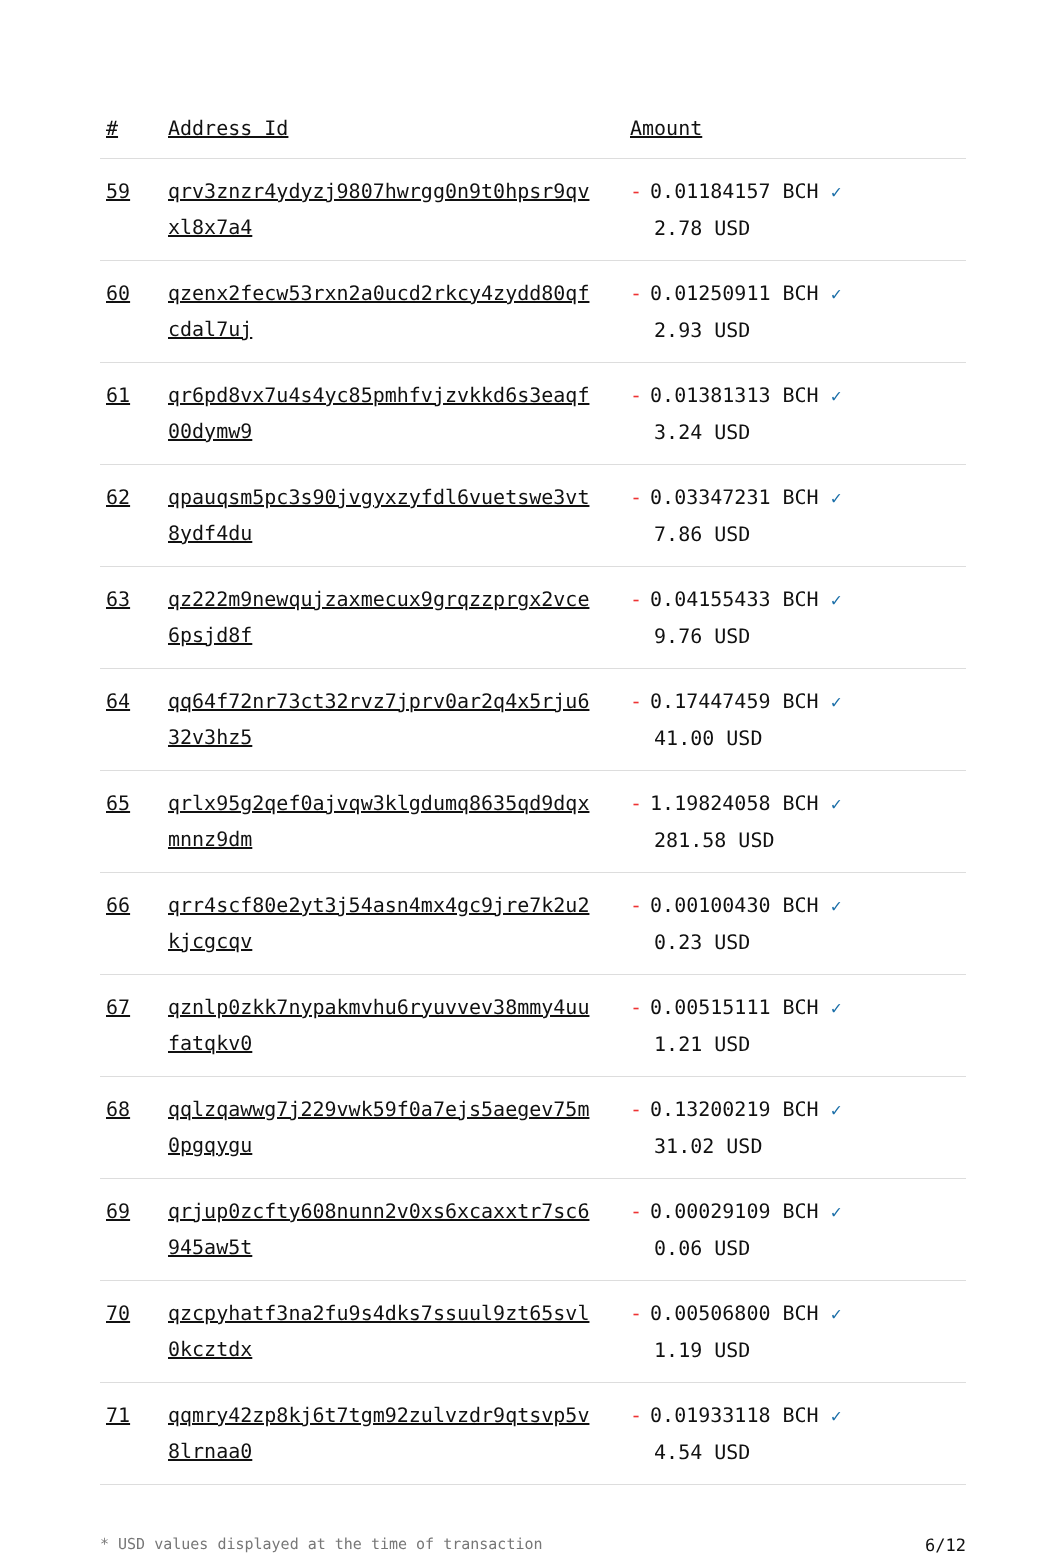| # | Address Id | Amount |
| --- | --- | --- |
| 59 | qrv3znzr4ydyzj9807hwrgg0n9t0hpsr9qv xl8x7a4 | - 0.01184157 BCH ✓ 2.78 USD |
| 60 | qzenx2fecw53rxn2a0ucd2rkcy4zydd80qf cdal7uj | - 0.01250911 BCH ✓ 2.93 USD |
| 61 | qr6pd8vx7u4s4yc85pmhfvjzvkkd6s3eaqf 00dymw9 | - 0.01381313 BCH ✓ 3.24 USD |
| 62 | qpauqsm5pc3s90jvgyxzyfdl6vuetswe3vt 8ydf4du | - 0.03347231 BCH ✓ 7.86 USD |
| 63 | qz222m9newqujzaxmecux9grqzzprgx2vce 6psjd8f | - 0.04155433 BCH ✓ 9.76 USD |
| 64 | qq64f72nr73ct32rvz7jprv0ar2q4x5rju6 32v3hz5 | - 0.17447459 BCH ✓ 41.00 USD |
| 65 | qrlx95g2qef0ajvqw3klgdumq8635qd9dqx mnnz9dm | - 1.19824058 BCH ✓ 281.58 USD |
| 66 | qrr4scf80e2yt3j54asn4mx4gc9jre7k2u2 kjcgcqv | - 0.00100430 BCH ✓ 0.23 USD |
| 67 | qznlp0zkk7nypakmvhu6ryuvvev38mmy4uu fatqkv0 | - 0.00515111 BCH ✓ 1.21 USD |
| 68 | qqlzqawwg7j229vwk59f0a7ejs5aegev75m 0pgqygu | - 0.13200219 BCH ✓ 31.02 USD |
| 69 | qrjup0zcfty608nunn2v0xs6xcaxxtr7sc6 945aw5t | - 0.00029109 BCH ✓ 0.06 USD |
| 70 | qzcpyhatf3na2fu9s4dks7ssuul9zt65svl 0kcztdx | - 0.00506800 BCH ✓ 1.19 USD |
| 71 | qqmry42zp8kj6t7tgm92zulvzdr9qtsvp5v 8lrnaa0 | - 0.01933118 BCH ✓ 4.54 USD |
* USD values displayed at the time of transaction 6/12